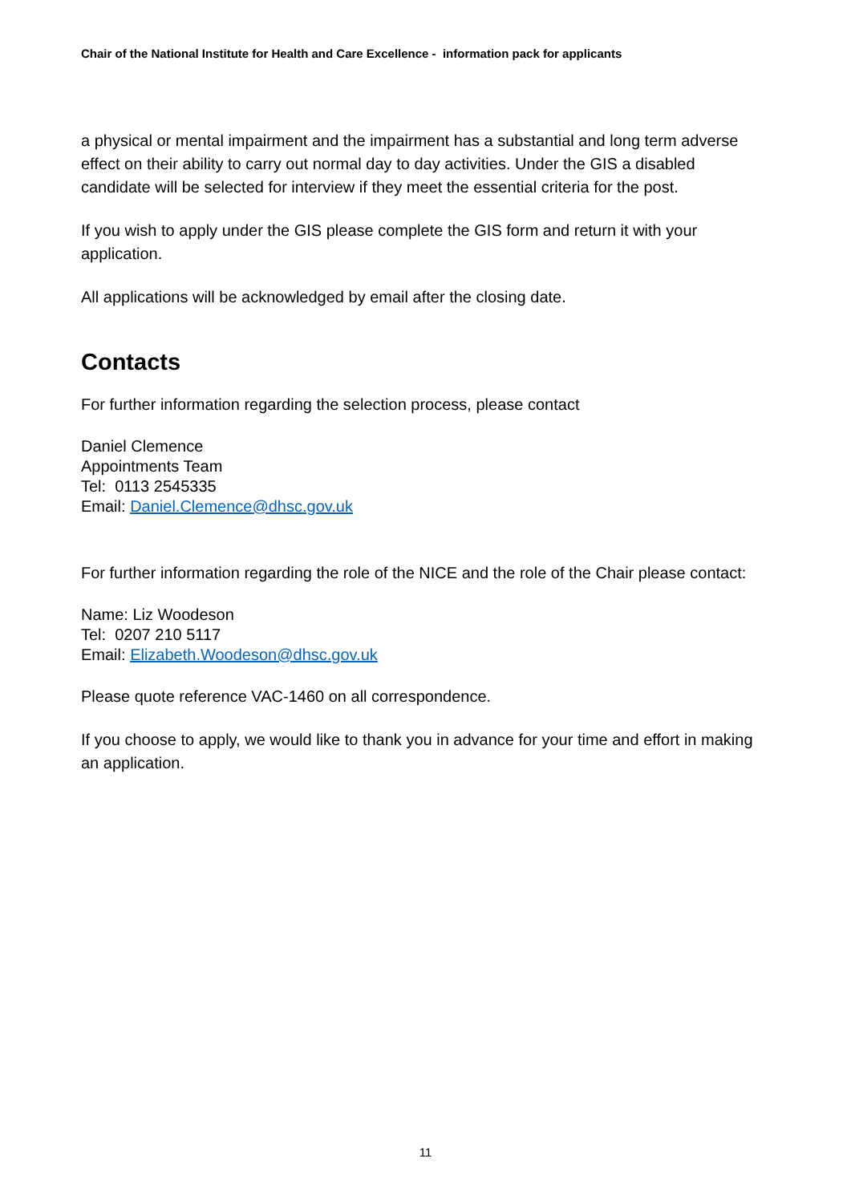Chair of the National Institute for Health and Care Excellence - information pack for applicants
a physical or mental impairment and the impairment has a substantial and long term adverse effect on their ability to carry out normal day to day activities. Under the GIS a disabled candidate will be selected for interview if they meet the essential criteria for the post.
If you wish to apply under the GIS please complete the GIS form and return it with your application.
All applications will be acknowledged by email after the closing date.
Contacts
For further information regarding the selection process, please contact
Daniel Clemence
Appointments Team
Tel: 0113 2545335
Email: Daniel.Clemence@dhsc.gov.uk
For further information regarding the role of the NICE and the role of the Chair please contact:
Name: Liz Woodeson
Tel: 0207 210 5117
Email: Elizabeth.Woodeson@dhsc.gov.uk
Please quote reference VAC-1460 on all correspondence.
If you choose to apply, we would like to thank you in advance for your time and effort in making an application.
11